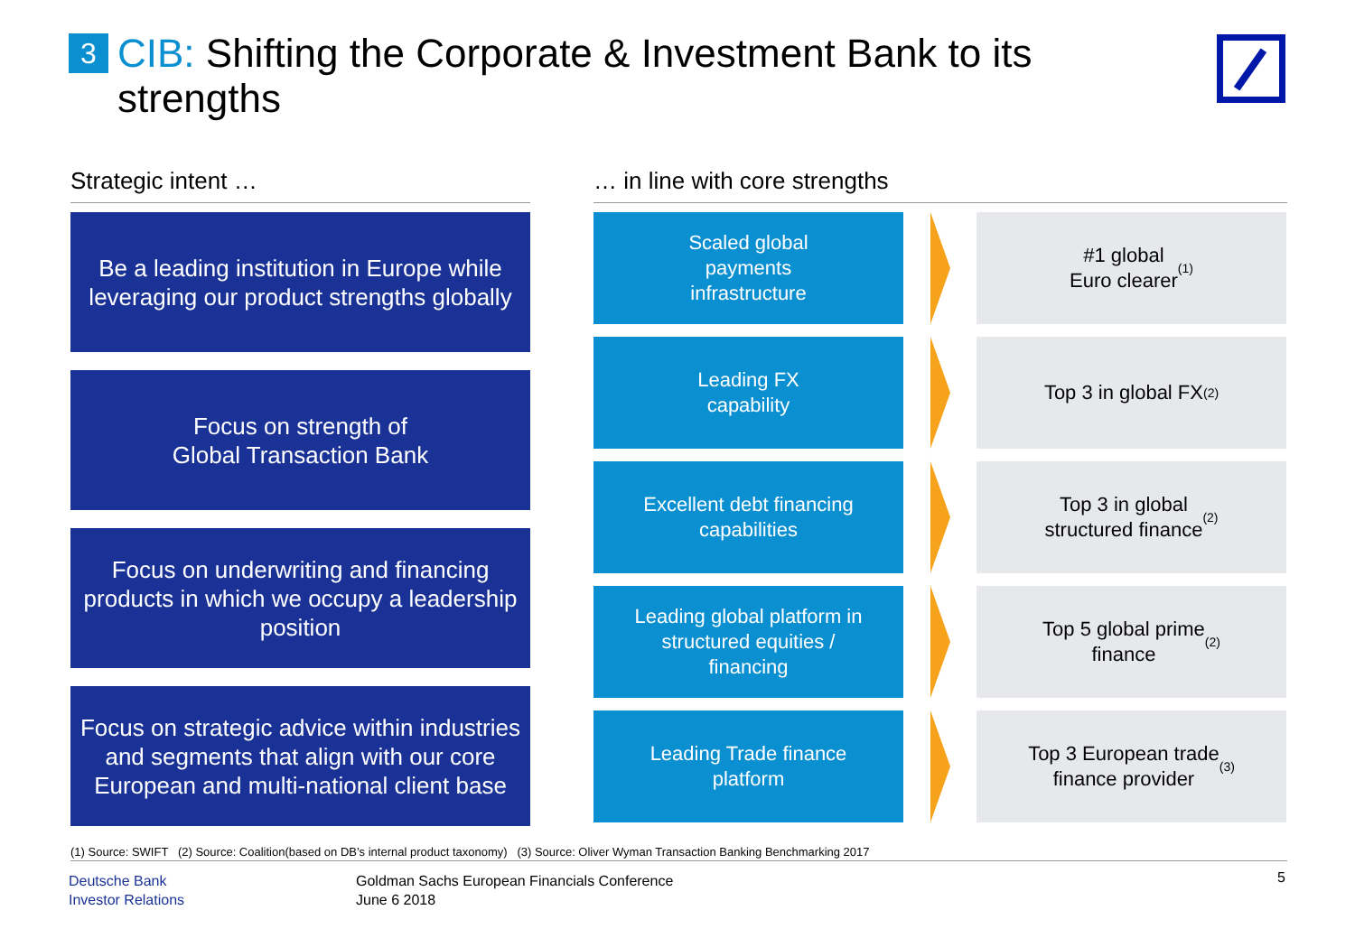3 CIB: Shifting the Corporate & Investment Bank to its
strengths
Strategic intent …
Be a leading institution in Europe while leveraging our product strengths globally
Focus on strength of
Global Transaction Bank
Focus on underwriting and financing products in which we occupy a leadership position
Focus on strategic advice within industries and segments that align with our core European and multi-national client base
… in line with core strengths
Scaled global
payments
infrastructure
#1 global
Euro clearer<sup>(1)</sup>
Leading FX
capability
Top 3 in global FX<sup>(2)</sup>
Excellent debt financing
capabilities
Top 3 in global
structured finance<sup>(2)</sup>
Leading global platform in
structured equities /
financing
Top 5 global prime
finance<sup>(2)</sup>
Leading Trade finance
platform
Top 3 European trade
finance provider<sup>(3)</sup>
(1) Source: SWIFT (2) Source: Coalition(based on DB’s internal product taxonomy) (3) Source: Oliver Wyman Transaction Banking Benchmarking 2017
Deutsche Bank
Investor Relations
Goldman Sachs European Financials Conference
June 6 2018
5